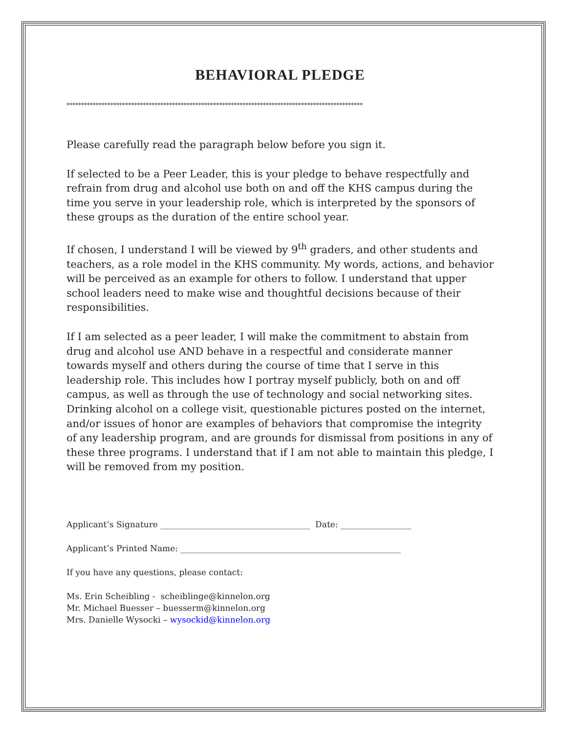BEHAVIORAL PLEDGE
*****************************************************************************************************
Please carefully read the paragraph below before you sign it.
If selected to be a Peer Leader, this is your pledge to behave respectfully and refrain from drug and alcohol use both on and off the KHS campus during the time you serve in your leadership role, which is interpreted by the sponsors of these groups as the duration of the entire school year.
If chosen, I understand I will be viewed by 9<sup>th</sup> graders, and other students and teachers, as a role model in the KHS community. My words, actions, and behavior will be perceived as an example for others to follow. I understand that upper school leaders need to make wise and thoughtful decisions because of their responsibilities.
If I am selected as a peer leader, I will make the commitment to abstain from drug and alcohol use AND behave in a respectful and considerate manner towards myself and others during the course of time that I serve in this leadership role. This includes how I portray myself publicly, both on and off campus, as well as through the use of technology and social networking sites. Drinking alcohol on a college visit, questionable pictures posted on the internet, and/or issues of honor are examples of behaviors that compromise the integrity of any leadership program, and are grounds for dismissal from positions in any of these three programs. I understand that if I am not able to maintain this pledge, I will be removed from my position.
Applicant’s Signature ____________________________________ Date: _________________
Applicant’s Printed Name: _____________________________________________________
If you have any questions, please contact:
Ms. Erin Scheibling - scheiblinge@kinnelon.org
Mr. Michael Buesser – buesserm@kinnelon.org
Mrs. Danielle Wysocki – wysockid@kinnelon.org